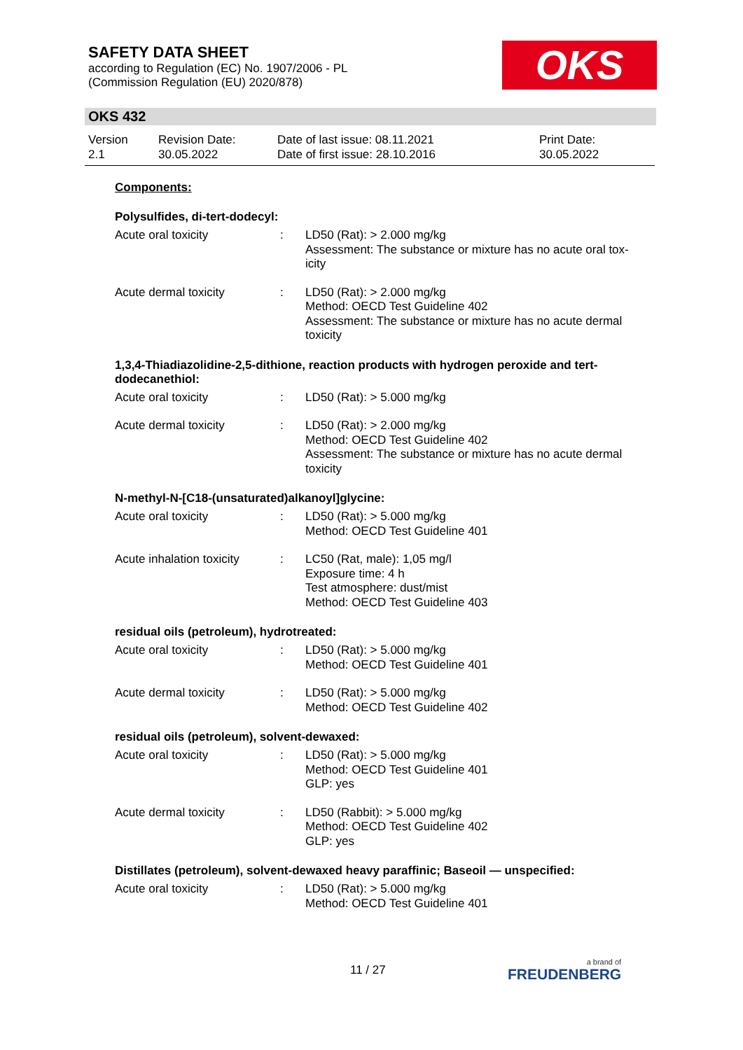SAFETY DATA SHEET
according to Regulation (EC) No. 1907/2006 - PL
(Commission Regulation (EU) 2020/878)
OKS
OKS 432
Version
2.1
Revision Date:
30.05.2022
Date of last issue: 08.11.2021
Date of first issue: 28.10.2016
Print Date:
30.05.2022
Components:
Polysulfides, di-tert-dodecyl:
Acute oral toxicity : LD50 (Rat): > 2.000 mg/kg
Assessment: The substance or mixture has no acute oral tox-icity
Acute dermal toxicity : LD50 (Rat): > 2.000 mg/kg
Method: OECD Test Guideline 402
Assessment: The substance or mixture has no acute dermal toxicity
1,3,4-Thiadiazolidine-2,5-dithione, reaction products with hydrogen peroxide and tert-dodecanethiol:
Acute oral toxicity : LD50 (Rat): > 5.000 mg/kg
Acute dermal toxicity : LD50 (Rat): > 2.000 mg/kg
Method: OECD Test Guideline 402
Assessment: The substance or mixture has no acute dermal toxicity
N-methyl-N-[C18-(unsaturated)alkanoyl]glycine:
Acute oral toxicity : LD50 (Rat): > 5.000 mg/kg
Method: OECD Test Guideline 401
Acute inhalation toxicity
: LC50 (Rat, male): 1,05 mg/l
Exposure time: 4 h
Test atmosphere: dust/mist
Method: OECD Test Guideline 403
residual oils (petroleum), hydrotreated:
Acute oral toxicity : LD50 (Rat): > 5.000 mg/kg
Method: OECD Test Guideline 401
Acute dermal toxicity : LD50 (Rat): > 5.000 mg/kg
Method: OECD Test Guideline 402
residual oils (petroleum), solvent-dewaxed:
Acute oral toxicity : LD50 (Rat): > 5.000 mg/kg
Method: OECD Test Guideline 401
GLP: yes
Acute dermal toxicity : LD50 (Rabbit): > 5.000 mg/kg
Method: OECD Test Guideline 402
GLP: yes
Distillates (petroleum), solvent-dewaxed heavy paraffinic; Baseoil — unspecified:
Acute oral toxicity : LD50 (Rat): > 5.000 mg/kg
Method: OECD Test Guideline 401
11 / 27 a brand of
FREUDENBERG